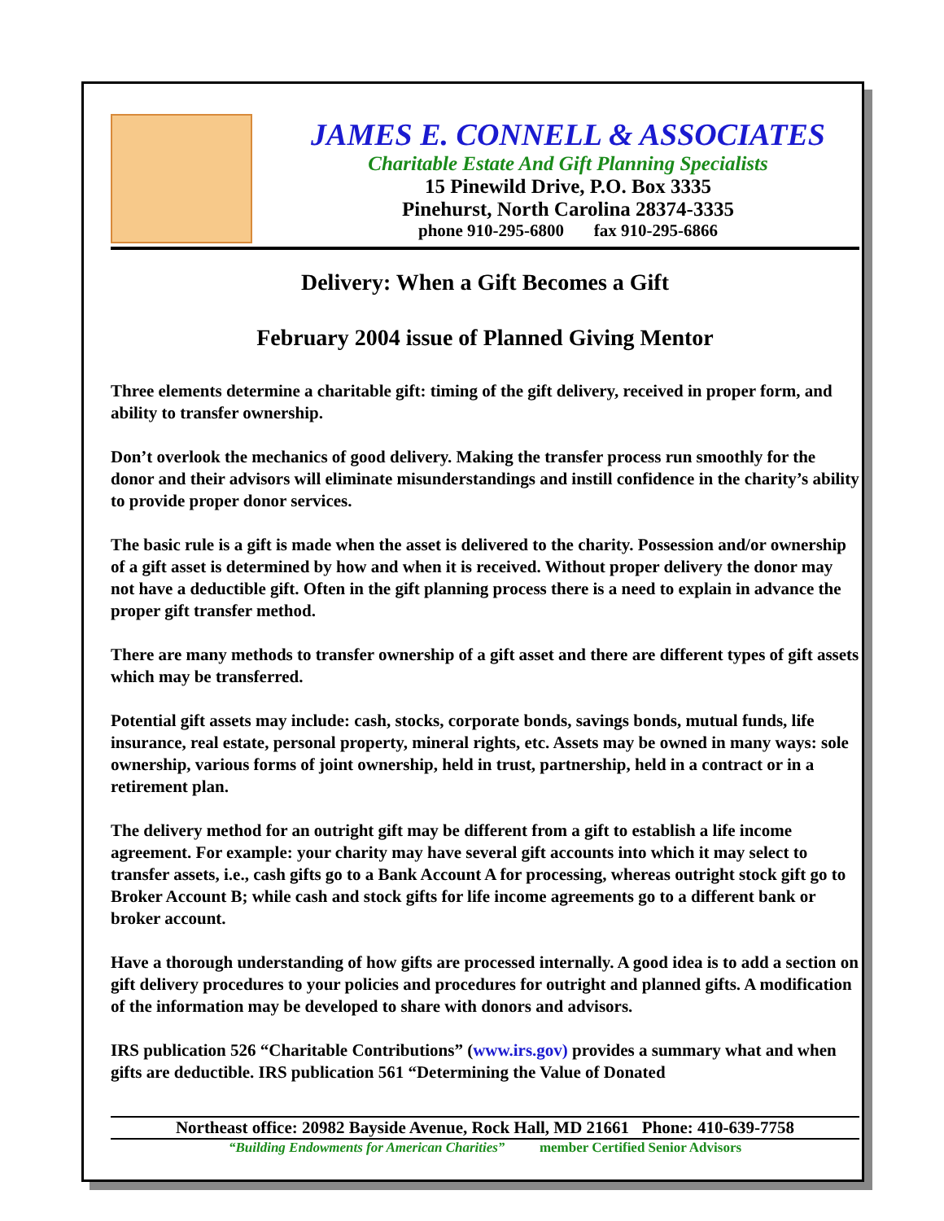JAMES E. CONNELL & ASSOCIATES
Charitable Estate And Gift Planning Specialists
15 Pinewild Drive, P.O. Box 3335
Pinehurst, North Carolina 28374-3335
phone 910-295-6800 fax 910-295-6866
Delivery: When a Gift Becomes a Gift
February 2004 issue of Planned Giving Mentor
Three elements determine a charitable gift: timing of the gift delivery, received in proper form, and ability to transfer ownership.
Don’t overlook the mechanics of good delivery. Making the transfer process run smoothly for the donor and their advisors will eliminate misunderstandings and instill confidence in the charity’s ability to provide proper donor services.
The basic rule is a gift is made when the asset is delivered to the charity. Possession and/or ownership of a gift asset is determined by how and when it is received. Without proper delivery the donor may not have a deductible gift. Often in the gift planning process there is a need to explain in advance the proper gift transfer method.
There are many methods to transfer ownership of a gift asset and there are different types of gift assets which may be transferred.
Potential gift assets may include: cash, stocks, corporate bonds, savings bonds, mutual funds, life insurance, real estate, personal property, mineral rights, etc. Assets may be owned in many ways: sole ownership, various forms of joint ownership, held in trust, partnership, held in a contract or in a retirement plan.
The delivery method for an outright gift may be different from a gift to establish a life income agreement. For example: your charity may have several gift accounts into which it may select to transfer assets, i.e., cash gifts go to a Bank Account A for processing, whereas outright stock gift go to Broker Account B; while cash and stock gifts for life income agreements go to a different bank or broker account.
Have a thorough understanding of how gifts are processed internally. A good idea is to add a section on gift delivery procedures to your policies and procedures for outright and planned gifts. A modification of the information may be developed to share with donors and advisors.
IRS publication 526 “Charitable Contributions” (www.irs.gov) provides a summary what and when gifts are deductible. IRS publication 561 “Determining the Value of Donated
Northeast office: 20982 Bayside Avenue, Rock Hall, MD 21661 Phone: 410-639-7758
“Building Endowments for American Charities” member Certified Senior Advisors